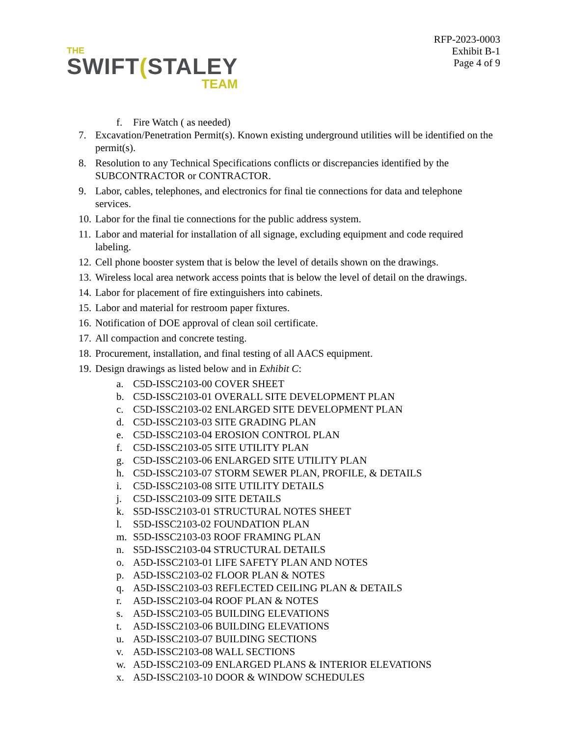THE
SWIFT(STALEY
TEAM
RFP-2023-0003
Exhibit B-1
Page 4 of 9
f. Fire Watch ( as needed)
7. Excavation/Penetration Permit(s). Known existing underground utilities will be identified on the permit(s).
8. Resolution to any Technical Specifications conflicts or discrepancies identified by the SUBCONTRACTOR or CONTRACTOR.
9. Labor, cables, telephones, and electronics for final tie connections for data and telephone services.
10. Labor for the final tie connections for the public address system.
11. Labor and material for installation of all signage, excluding equipment and code required labeling.
12. Cell phone booster system that is below the level of details shown on the drawings.
13. Wireless local area network access points that is below the level of detail on the drawings.
14. Labor for placement of fire extinguishers into cabinets.
15. Labor and material for restroom paper fixtures.
16. Notification of DOE approval of clean soil certificate.
17. All compaction and concrete testing.
18. Procurement, installation, and final testing of all AACS equipment.
19. Design drawings as listed below and in Exhibit C:
a. C5D-ISSC2103-00 COVER SHEET
b. C5D-ISSC2103-01 OVERALL SITE DEVELOPMENT PLAN
c. C5D-ISSC2103-02 ENLARGED SITE DEVELOPMENT PLAN
d. C5D-ISSC2103-03 SITE GRADING PLAN
e. C5D-ISSC2103-04 EROSION CONTROL PLAN
f. C5D-ISSC2103-05 SITE UTILITY PLAN
g. C5D-ISSC2103-06 ENLARGED SITE UTILITY PLAN
h. C5D-ISSC2103-07 STORM SEWER PLAN, PROFILE, & DETAILS
i. C5D-ISSC2103-08 SITE UTILITY DETAILS
j. C5D-ISSC2103-09 SITE DETAILS
k. S5D-ISSC2103-01 STRUCTURAL NOTES SHEET
l. S5D-ISSC2103-02 FOUNDATION PLAN
m. S5D-ISSC2103-03 ROOF FRAMING PLAN
n. S5D-ISSC2103-04 STRUCTURAL DETAILS
o. A5D-ISSC2103-01 LIFE SAFETY PLAN AND NOTES
p. A5D-ISSC2103-02 FLOOR PLAN & NOTES
q. A5D-ISSC2103-03 REFLECTED CEILING PLAN & DETAILS
r. A5D-ISSC2103-04 ROOF PLAN & NOTES
s. A5D-ISSC2103-05 BUILDING ELEVATIONS
t. A5D-ISSC2103-06 BUILDING ELEVATIONS
u. A5D-ISSC2103-07 BUILDING SECTIONS
v. A5D-ISSC2103-08 WALL SECTIONS
w. A5D-ISSC2103-09 ENLARGED PLANS & INTERIOR ELEVATIONS
x. A5D-ISSC2103-10 DOOR & WINDOW SCHEDULES